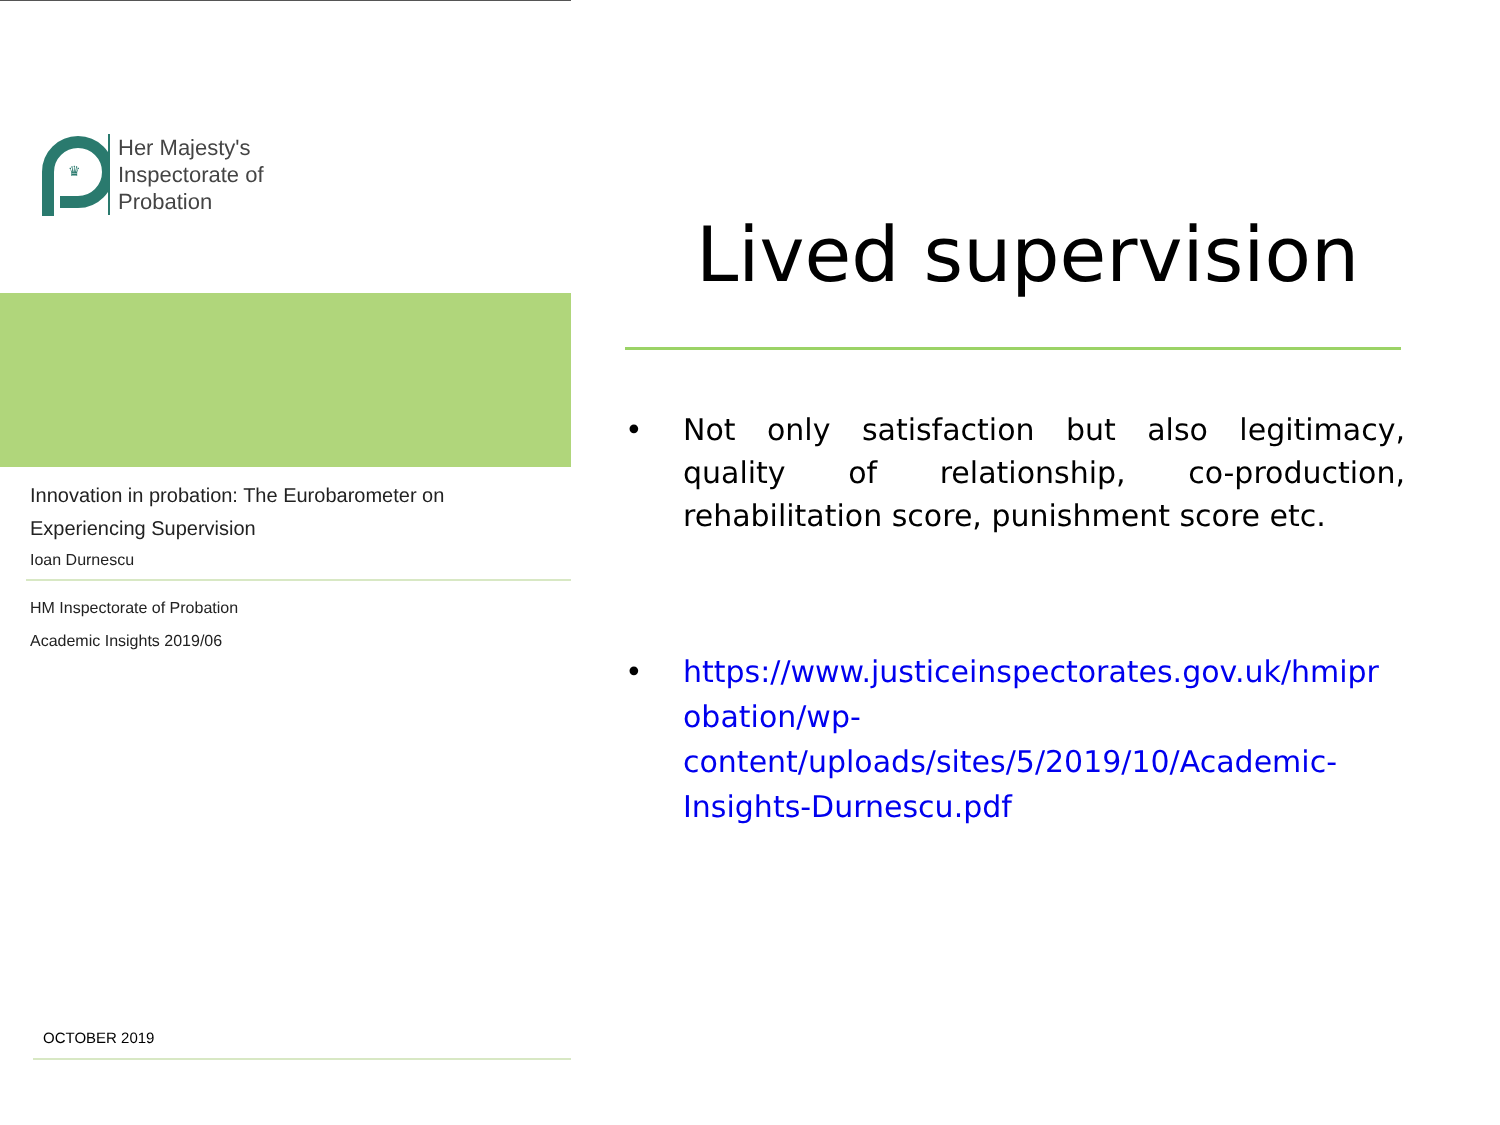♛
Her Majesty's
Inspectorate of
Probation
Innovation in probation: The Eurobarometer on
Experiencing Supervision
Ioan Durnescu
HM Inspectorate of Probation
Academic Insights 2019/06
OCTOBER 2019
Lived supervision
• Not only satisfaction but also legitimacy, quality of relationship, co-production, rehabilitation score, punishment score etc.
• https://www.justiceinspectorates.gov.uk/hmipr obation/wp-content/uploads/sites/5/2019/10/Academic-Insights-Durnescu.pdf